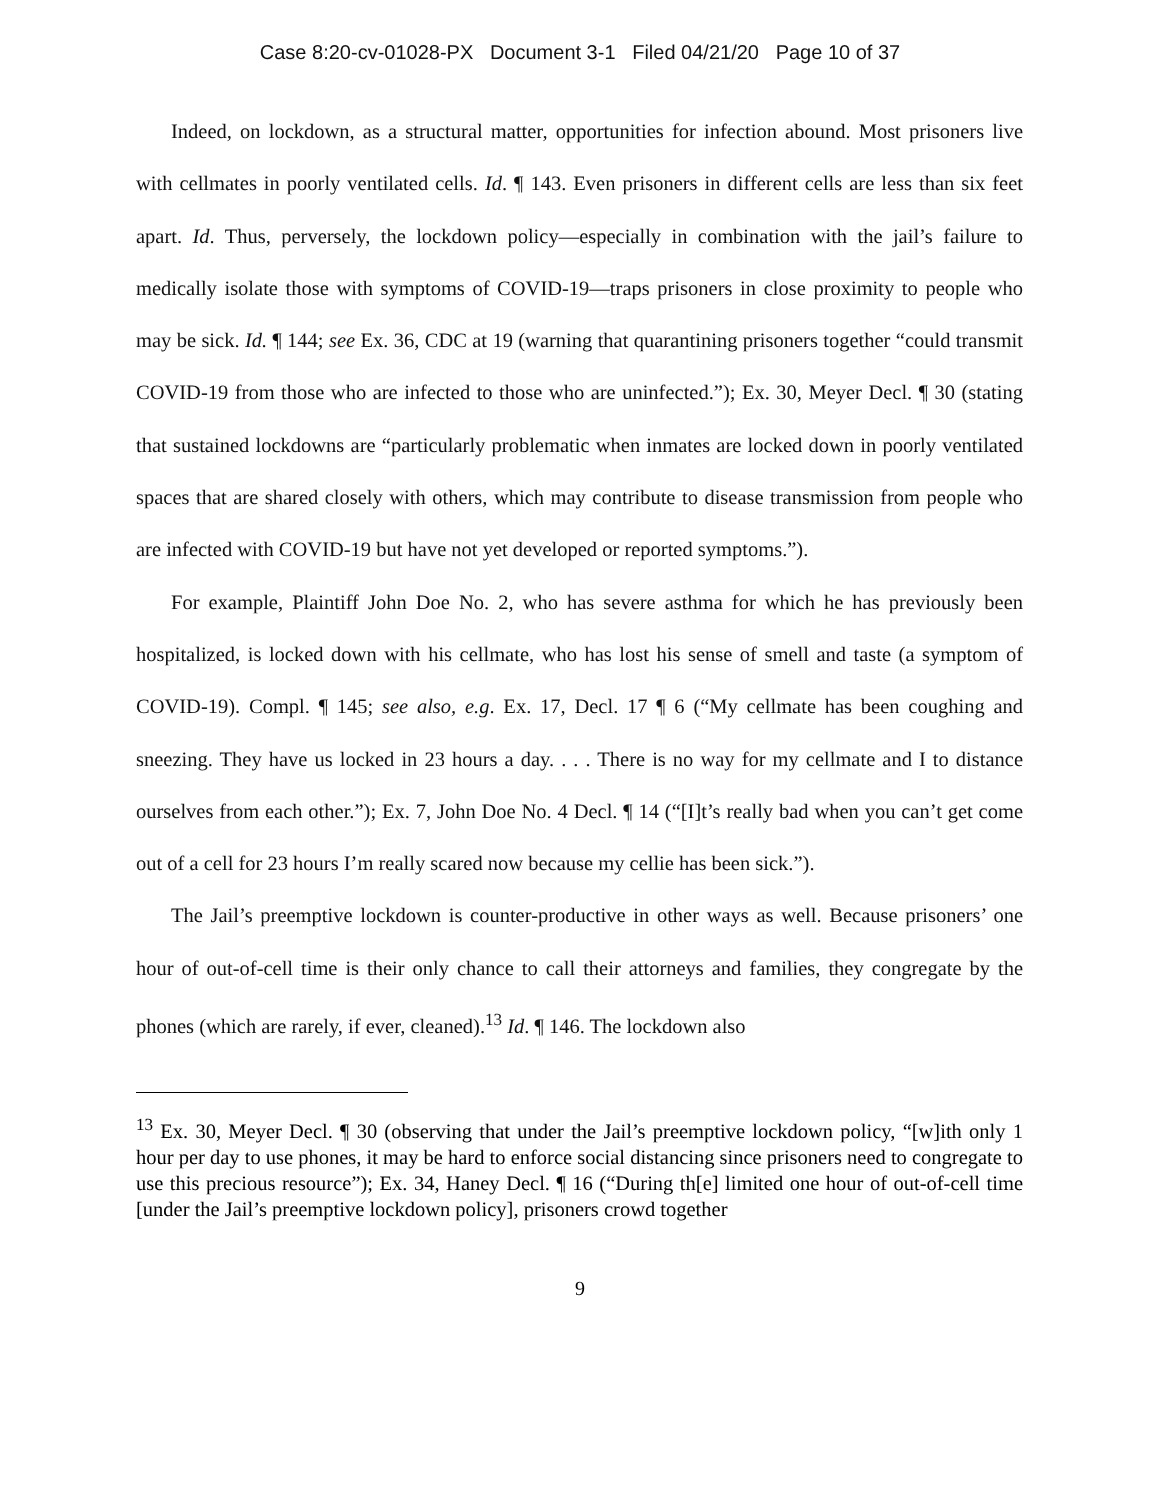Case 8:20-cv-01028-PX Document 3-1 Filed 04/21/20 Page 10 of 37
Indeed, on lockdown, as a structural matter, opportunities for infection abound. Most prisoners live with cellmates in poorly ventilated cells. Id. ¶ 143. Even prisoners in different cells are less than six feet apart. Id. Thus, perversely, the lockdown policy—especially in combination with the jail’s failure to medically isolate those with symptoms of COVID-19—traps prisoners in close proximity to people who may be sick. Id. ¶ 144; see Ex. 36, CDC at 19 (warning that quarantining prisoners together “could transmit COVID-19 from those who are infected to those who are uninfected.”); Ex. 30, Meyer Decl. ¶ 30 (stating that sustained lockdowns are “particularly problematic when inmates are locked down in poorly ventilated spaces that are shared closely with others, which may contribute to disease transmission from people who are infected with COVID-19 but have not yet developed or reported symptoms.”).
For example, Plaintiff John Doe No. 2, who has severe asthma for which he has previously been hospitalized, is locked down with his cellmate, who has lost his sense of smell and taste (a symptom of COVID-19). Compl. ¶ 145; see also, e.g. Ex. 17, Decl. 17 ¶ 6 (“My cellmate has been coughing and sneezing. They have us locked in 23 hours a day. . . . There is no way for my cellmate and I to distance ourselves from each other.”); Ex. 7, John Doe No. 4 Decl. ¶ 14 (“[I]t’s really bad when you can’t get come out of a cell for 23 hours I’m really scared now because my cellie has been sick.”).
The Jail’s preemptive lockdown is counter-productive in other ways as well. Because prisoners’ one hour of out-of-cell time is their only chance to call their attorneys and families, they congregate by the phones (which are rarely, if ever, cleaned).<sup>13</sup> Id. ¶ 146. The lockdown also
<sup>13</sup> Ex. 30, Meyer Decl. ¶ 30 (observing that under the Jail’s preemptive lockdown policy, “[w]ith only 1 hour per day to use phones, it may be hard to enforce social distancing since prisoners need to congregate to use this precious resource”); Ex. 34, Haney Decl. ¶ 16 (“During th[e] limited one hour of out-of-cell time [under the Jail’s preemptive lockdown policy], prisoners crowd together
9